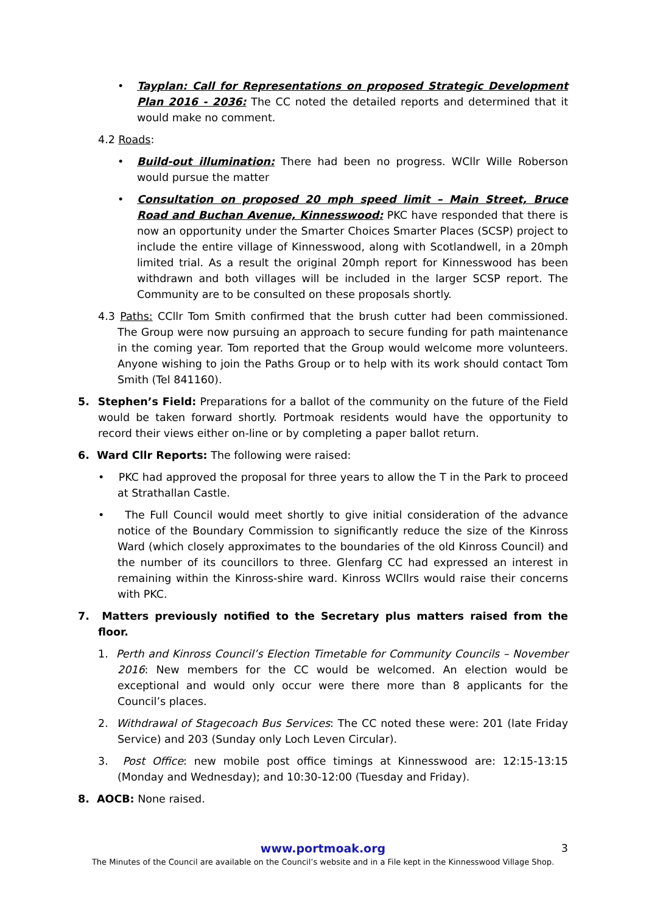• Tayplan: Call for Representations on proposed Strategic Development Plan 2016 - 2036: The CC noted the detailed reports and determined that it would make no comment.
4.2 Roads:
• Build-out illumination: There had been no progress. WCllr Wille Roberson would pursue the matter
• Consultation on proposed 20 mph speed limit – Main Street, Bruce Road and Buchan Avenue, Kinnesswood: PKC have responded that there is now an opportunity under the Smarter Choices Smarter Places (SCSP) project to include the entire village of Kinnesswood, along with Scotlandwell, in a 20mph limited trial. As a result the original 20mph report for Kinnesswood has been withdrawn and both villages will be included in the larger SCSP report. The Community are to be consulted on these proposals shortly.
4.3 Paths: CCllr Tom Smith confirmed that the brush cutter had been commissioned. The Group were now pursuing an approach to secure funding for path maintenance in the coming year. Tom reported that the Group would welcome more volunteers. Anyone wishing to join the Paths Group or to help with its work should contact Tom Smith (Tel 841160).
5. Stephen’s Field: Preparations for a ballot of the community on the future of the Field would be taken forward shortly. Portmoak residents would have the opportunity to record their views either on-line or by completing a paper ballot return.
6. Ward Cllr Reports: The following were raised:
• PKC had approved the proposal for three years to allow the T in the Park to proceed at Strathallan Castle.
• The Full Council would meet shortly to give initial consideration of the advance notice of the Boundary Commission to significantly reduce the size of the Kinross Ward (which closely approximates to the boundaries of the old Kinross Council) and the number of its councillors to three. Glenfarg CC had expressed an interest in remaining within the Kinross-shire ward. Kinross WCllrs would raise their concerns with PKC.
7. Matters previously notified to the Secretary plus matters raised from the floor.
1. Perth and Kinross Council’s Election Timetable for Community Councils – November 2016: New members for the CC would be welcomed. An election would be exceptional and would only occur were there more than 8 applicants for the Council’s places.
2. Withdrawal of Stagecoach Bus Services: The CC noted these were: 201 (late Friday Service) and 203 (Sunday only Loch Leven Circular).
3. Post Office: new mobile post office timings at Kinnesswood are: 12:15-13:15 (Monday and Wednesday); and 10:30-12:00 (Tuesday and Friday).
8. AOCB: None raised.
www.portmoak.org 3
The Minutes of the Council are available on the Council’s website and in a File kept in the Kinnesswood Village Shop.